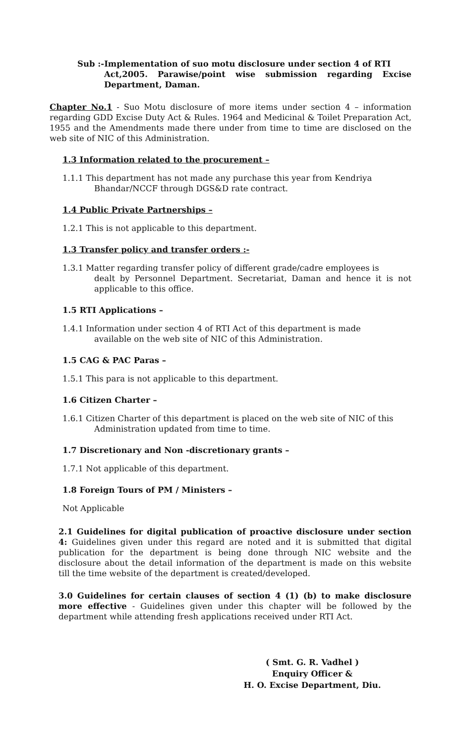Sub :-Implementation of suo motu disclosure under section 4 of RTI
Act,2005. Parawise/point wise submission regarding Excise Department, Daman.
Chapter No.1 - Suo Motu disclosure of more items under section 4 – information regarding GDD Excise Duty Act & Rules. 1964 and Medicinal & Toilet Preparation Act, 1955 and the Amendments made there under from time to time are disclosed on the web site of NIC of this Administration.
1.3 Information related to the procurement –
1.1.1 This department has not made any purchase this year from Kendriya
Bhandar/NCCF through DGS&D rate contract.
1.4 Public Private Partnerships –
1.2.1 This is not applicable to this department.
1.3 Transfer policy and transfer orders :-
1.3.1 Matter regarding transfer policy of different grade/cadre employees is
dealt by Personnel Department. Secretariat, Daman and hence it is not applicable to this office.
1.5 RTI Applications –
1.4.1 Information under section 4 of RTI Act of this department is made
available on the web site of NIC of this Administration.
1.5 CAG & PAC Paras –
1.5.1 This para is not applicable to this department.
1.6 Citizen Charter –
1.6.1 Citizen Charter of this department is placed on the web site of NIC of this
Administration updated from time to time.
1.7 Discretionary and Non -discretionary grants –
1.7.1 Not applicable of this department.
1.8 Foreign Tours of PM / Ministers –
Not Applicable
2.1 Guidelines for digital publication of proactive disclosure under section 4: Guidelines given under this regard are noted and it is submitted that digital publication for the department is being done through NIC website and the disclosure about the detail information of the department is made on this website till the time website of the department is created/developed.
3.0 Guidelines for certain clauses of section 4 (1) (b) to make disclosure more effective - Guidelines given under this chapter will be followed by the department while attending fresh applications received under RTI Act.
( Smt. G. R. Vadhel )
Enquiry Officer &
H. O. Excise Department, Diu.